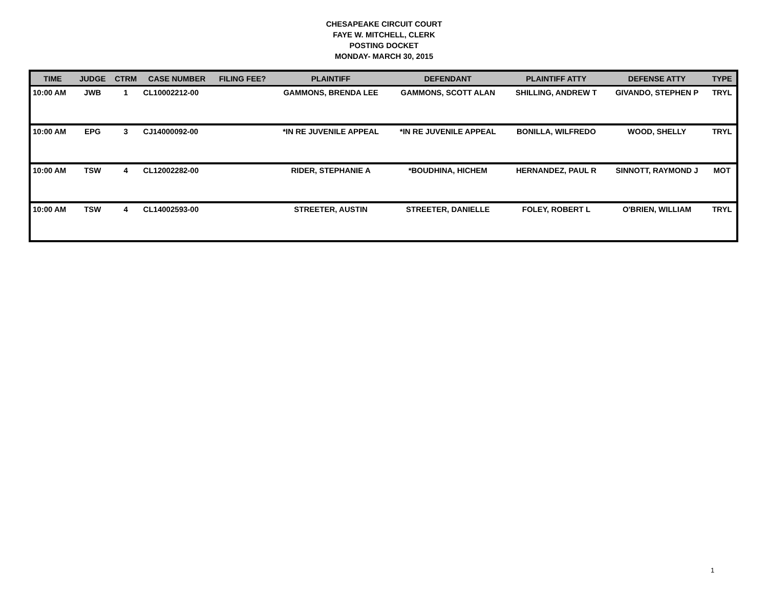CHESAPEAKE CIRCUIT COURT
FAYE W. MITCHELL, CLERK
POSTING DOCKET
MONDAY- MARCH 30, 2015
| TIME | JUDGE | CTRM | CASE NUMBER | FILING FEE? | PLAINTIFF | DEFENDANT | PLAINTIFF ATTY | DEFENSE ATTY | TYPE |
| --- | --- | --- | --- | --- | --- | --- | --- | --- | --- |
| 10:00 AM | JWB | 1 | CL10002212-00 | | GAMMONS, BRENDA LEE | GAMMONS, SCOTT ALAN | SHILLING, ANDREW T | GIVANDO, STEPHEN P | TRYL |
| 10:00 AM | EPG | 3 | CJ14000092-00 | | *IN RE JUVENILE APPEAL | *IN RE JUVENILE APPEAL | BONILLA, WILFREDO | WOOD, SHELLY | TRYL |
| 10:00 AM | TSW | 4 | CL12002282-00 | | RIDER, STEPHANIE A | *BOUDHINA, HICHEM | HERNANDEZ, PAUL R | SINNOTT, RAYMOND J | MOT |
| 10:00 AM | TSW | 4 | CL14002593-00 | | STREETER, AUSTIN | STREETER, DANIELLE | FOLEY, ROBERT L | O'BRIEN, WILLIAM | TRYL |
1